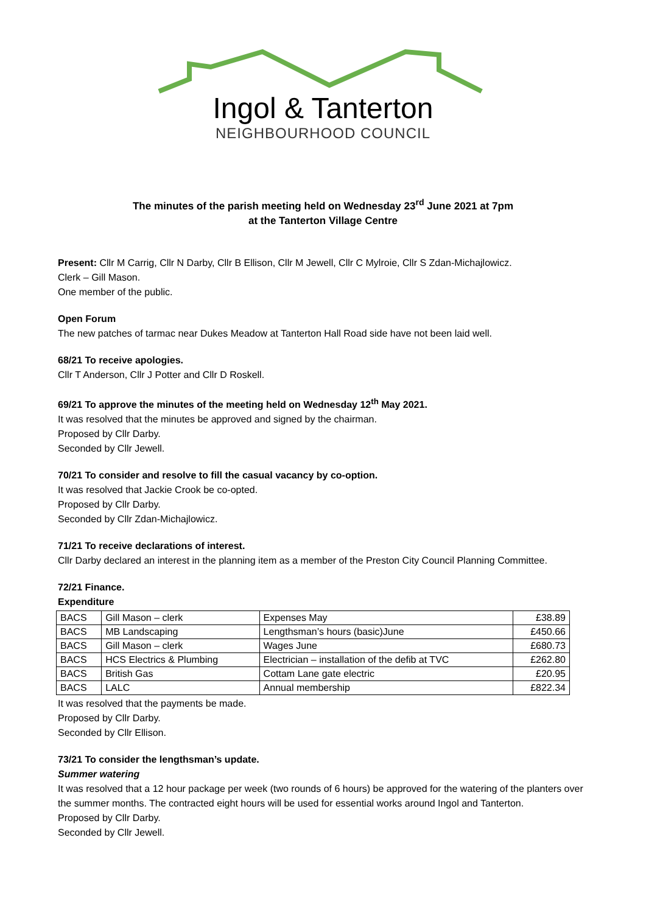Ingol & Tanterton
NEIGHBOURHOOD COUNCIL
The minutes of the parish meeting held on Wednesday 23<sup>rd</sup> June 2021 at 7pm
at the Tanterton Village Centre
Present: Cllr M Carrig, Cllr N Darby, Cllr B Ellison, Cllr M Jewell, Cllr C Mylroie, Cllr S Zdan-Michajlowicz.
Clerk – Gill Mason.
One member of the public.
Open Forum
The new patches of tarmac near Dukes Meadow at Tanterton Hall Road side have not been laid well.
68/21 To receive apologies.
Cllr T Anderson, Cllr J Potter and Cllr D Roskell.
69/21 To approve the minutes of the meeting held on Wednesday 12<sup>th</sup> May 2021.
It was resolved that the minutes be approved and signed by the chairman.
Proposed by Cllr Darby.
Seconded by Cllr Jewell.
70/21 To consider and resolve to fill the casual vacancy by co-option.
It was resolved that Jackie Crook be co-opted.
Proposed by Cllr Darby.
Seconded by Cllr Zdan-Michajlowicz.
71/21 To receive declarations of interest.
Cllr Darby declared an interest in the planning item as a member of the Preston City Council Planning Committee.
72/21 Finance.
Expenditure
| BACS | Gill Mason – clerk | Expenses May | £38.89 |
| BACS | MB Landscaping | Lengthsman’s hours (basic)June | £450.66 |
| BACS | Gill Mason – clerk | Wages June | £680.73 |
| BACS | HCS Electrics & Plumbing | Electrician – installation of the defib at TVC | £262.80 |
| BACS | British Gas | Cottam Lane gate electric | £20.95 |
| BACS | LALC | Annual membership | £822.34 |
It was resolved that the payments be made.
Proposed by Cllr Darby.
Seconded by Cllr Ellison.
73/21 To consider the lengthsman’s update.
Summer watering
It was resolved that a 12 hour package per week (two rounds of 6 hours) be approved for the watering of the planters over the summer months. The contracted eight hours will be used for essential works around Ingol and Tanterton.
Proposed by Cllr Darby.
Seconded by Cllr Jewell.